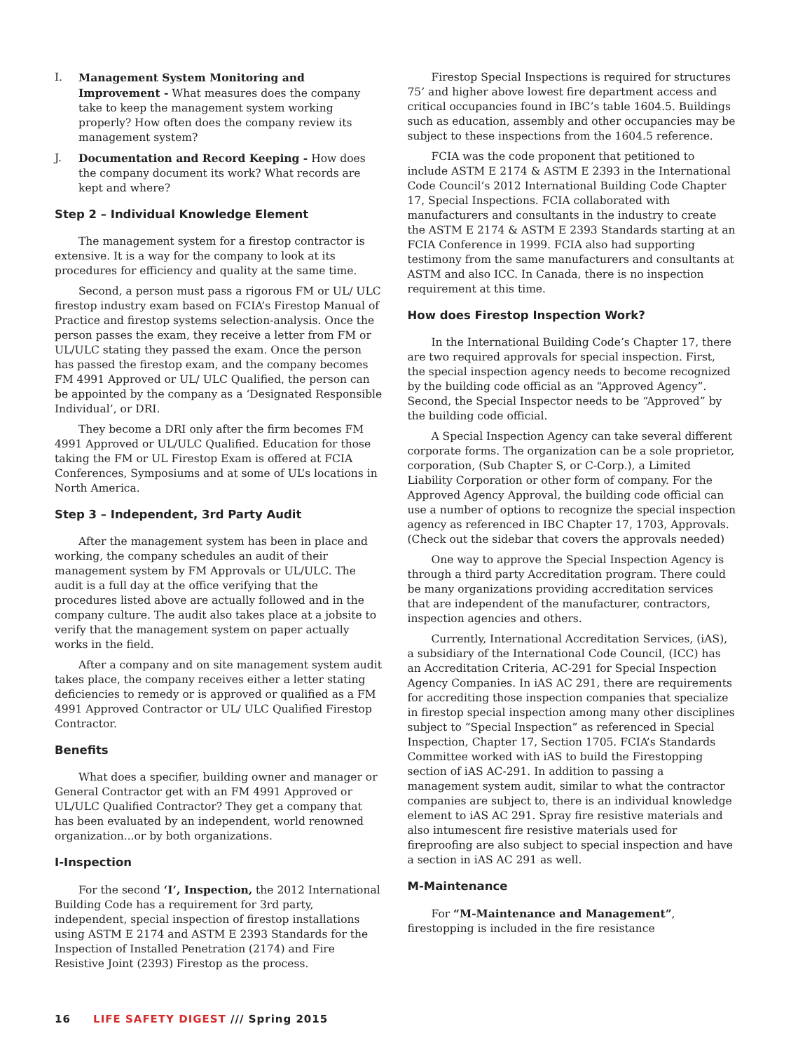I. Management System Monitoring and Improvement - What measures does the company take to keep the management system working properly? How often does the company review its management system?
J. Documentation and Record Keeping - How does the company document its work? What records are kept and where?
Step 2 – Individual Knowledge Element
The management system for a firestop contractor is extensive. It is a way for the company to look at its procedures for efficiency and quality at the same time.
Second, a person must pass a rigorous FM or UL/ ULC firestop industry exam based on FCIA’s Firestop Manual of Practice and firestop systems selection-analysis. Once the person passes the exam, they receive a letter from FM or UL/ULC stating they passed the exam. Once the person has passed the firestop exam, and the company becomes FM 4991 Approved or UL/ ULC Qualified, the person can be appointed by the company as a ‘Designated Responsible Individual’, or DRI.
They become a DRI only after the firm becomes FM 4991 Approved or UL/ULC Qualified. Education for those taking the FM or UL Firestop Exam is offered at FCIA Conferences, Symposiums and at some of UL’s locations in North America.
Step 3 – Independent, 3rd Party Audit
After the management system has been in place and working, the company schedules an audit of their management system by FM Approvals or UL/ULC. The audit is a full day at the office verifying that the procedures listed above are actually followed and in the company culture. The audit also takes place at a jobsite to verify that the management system on paper actually works in the field.
After a company and on site management system audit takes place, the company receives either a letter stating deficiencies to remedy or is approved or qualified as a FM 4991 Approved Contractor or UL/ ULC Qualified Firestop Contractor.
Benefits
What does a specifier, building owner and manager or General Contractor get with an FM 4991 Approved or UL/ULC Qualified Contractor? They get a company that has been evaluated by an independent, world renowned organization...or by both organizations.
I-Inspection
For the second ‘I’, Inspection, the 2012 International Building Code has a requirement for 3rd party, independent, special inspection of firestop installations using ASTM E 2174 and ASTM E 2393 Standards for the Inspection of Installed Penetration (2174) and Fire Resistive Joint (2393) Firestop as the process.
Firestop Special Inspections is required for structures 75’ and higher above lowest fire department access and critical occupancies found in IBC’s table 1604.5. Buildings such as education, assembly and other occupancies may be subject to these inspections from the 1604.5 reference.
FCIA was the code proponent that petitioned to include ASTM E 2174 & ASTM E 2393 in the International Code Council’s 2012 International Building Code Chapter 17, Special Inspections. FCIA collaborated with manufacturers and consultants in the industry to create the ASTM E 2174 & ASTM E 2393 Standards starting at an FCIA Conference in 1999. FCIA also had supporting testimony from the same manufacturers and consultants at ASTM and also ICC. In Canada, there is no inspection requirement at this time.
How does Firestop Inspection Work?
In the International Building Code’s Chapter 17, there are two required approvals for special inspection. First, the special inspection agency needs to become recognized by the building code official as an “Approved Agency”. Second, the Special Inspector needs to be “Approved” by the building code official.
A Special Inspection Agency can take several different corporate forms. The organization can be a sole proprietor, corporation, (Sub Chapter S, or C-Corp.), a Limited Liability Corporation or other form of company. For the Approved Agency Approval, the building code official can use a number of options to recognize the special inspection agency as referenced in IBC Chapter 17, 1703, Approvals. (Check out the sidebar that covers the approvals needed)
One way to approve the Special Inspection Agency is through a third party Accreditation program. There could be many organizations providing accreditation services that are independent of the manufacturer, contractors, inspection agencies and others.
Currently, International Accreditation Services, (iAS), a subsidiary of the International Code Council, (ICC) has an Accreditation Criteria, AC-291 for Special Inspection Agency Companies. In iAS AC 291, there are requirements for accrediting those inspection companies that specialize in firestop special inspection among many other disciplines subject to “Special Inspection” as referenced in Special Inspection, Chapter 17, Section 1705. FCIA’s Standards Committee worked with iAS to build the Firestopping section of iAS AC-291. In addition to passing a management system audit, similar to what the contractor companies are subject to, there is an individual knowledge element to iAS AC 291. Spray fire resistive materials and also intumescent fire resistive materials used for fireproofing are also subject to special inspection and have a section in iAS AC 291 as well.
M-Maintenance
For “M-Maintenance and Management”, firestopping is included in the fire resistance
16 LIFE SAFETY DIGEST /// Spring 2015